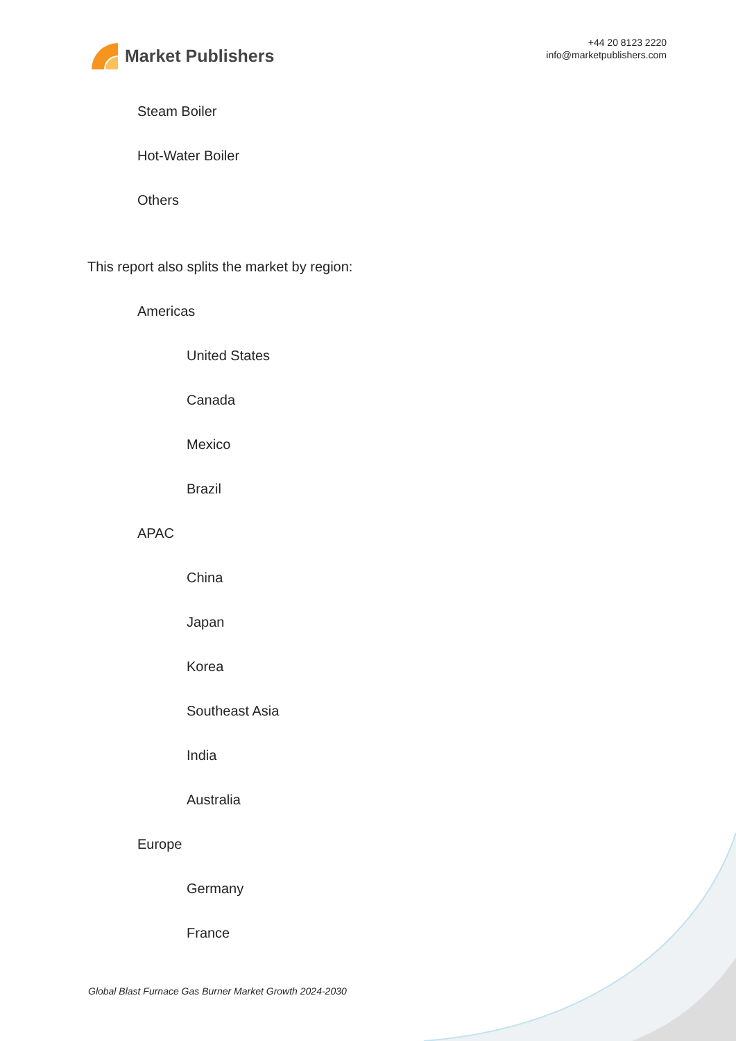Market Publishers
+44 20 8123 2220
info@marketpublishers.com
Steam Boiler
Hot-Water Boiler
Others
This report also splits the market by region:
Americas
United States
Canada
Mexico
Brazil
APAC
China
Japan
Korea
Southeast Asia
India
Australia
Europe
Germany
France
Global Blast Furnace Gas Burner Market Growth 2024-2030